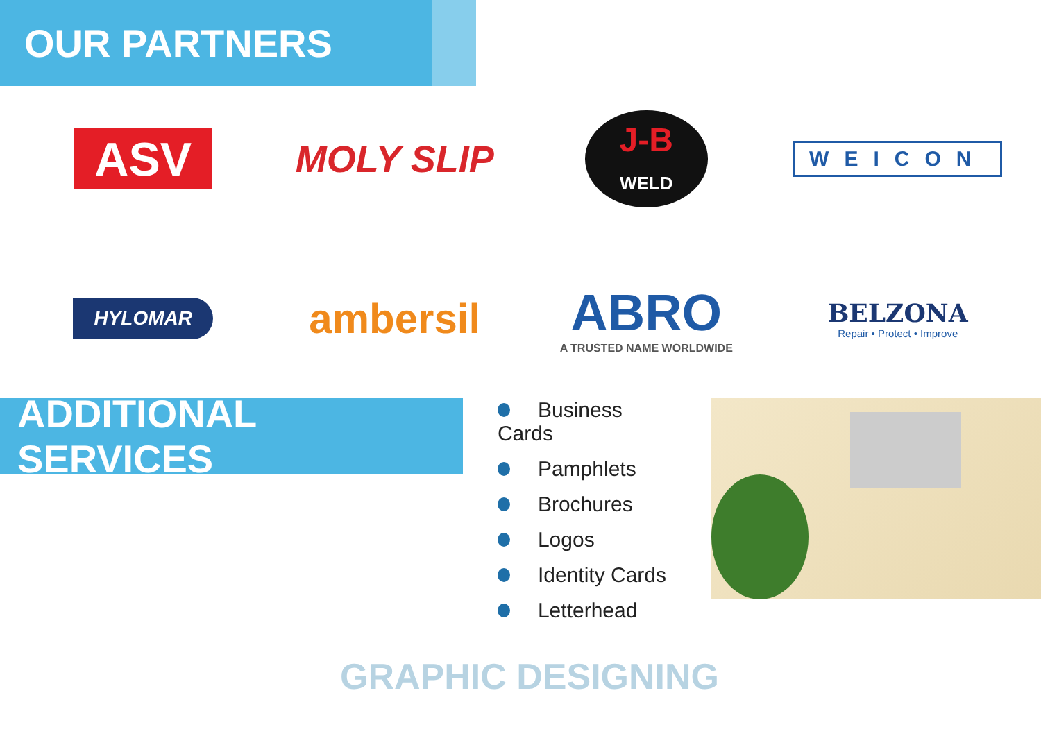OUR PARTNERS
ASV
MOLY SLIP
J-B
WELD
WEICON
HYLOMAR
ambersil
ABRO
A TRUSTED NAME WORLDWIDE
BELZONA
Repair • Protect • Improve
ADDITIONAL SERVICES
Business Cards
Pamphlets
Brochures
Logos
Identity Cards
Letterhead
GRAPHIC DESIGNING